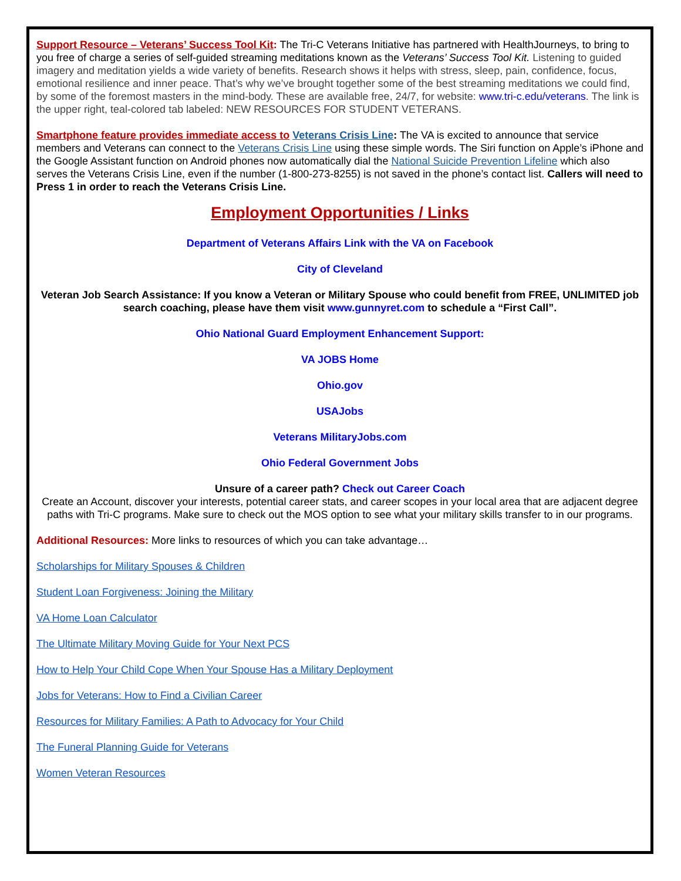Support Resource – Veterans’ Success Tool Kit: The Tri-C Veterans Initiative has partnered with HealthJourneys, to bring to you free of charge a series of self-guided streaming meditations known as the Veterans’ Success Tool Kit. Listening to guided imagery and meditation yields a wide variety of benefits. Research shows it helps with stress, sleep, pain, confidence, focus, emotional resilience and inner peace. That’s why we’ve brought together some of the best streaming meditations we could find, by some of the foremost masters in the mind-body. These are available free, 24/7, for website: www.tri-c.edu/veterans. The link is the upper right, teal-colored tab labeled: NEW RESOURCES FOR STUDENT VETERANS.
Smartphone feature provides immediate access to Veterans Crisis Line: The VA is excited to announce that service members and Veterans can connect to the Veterans Crisis Line using these simple words. The Siri function on Apple’s iPhone and the Google Assistant function on Android phones now automatically dial the National Suicide Prevention Lifeline which also serves the Veterans Crisis Line, even if the number (1-800-273-8255) is not saved in the phone’s contact list. Callers will need to Press 1 in order to reach the Veterans Crisis Line.
Employment Opportunities / Links
Department of Veterans Affairs Link with the VA on Facebook
City of Cleveland
Veteran Job Search Assistance: If you know a Veteran or Military Spouse who could benefit from FREE, UNLIMITED job search coaching, please have them visit www.gunnyret.com to schedule a “First Call”.
Ohio National Guard Employment Enhancement Support:
VA JOBS Home
Ohio.gov
USAJobs
Veterans MilitaryJobs.com
Ohio Federal Government Jobs
Unsure of a career path? Check out Career Coach
Create an Account, discover your interests, potential career stats, and career scopes in your local area that are adjacent degree paths with Tri-C programs. Make sure to check out the MOS option to see what your military skills transfer to in our programs.
Additional Resources: More links to resources of which you can take advantage…
Scholarships for Military Spouses & Children
Student Loan Forgiveness: Joining the Military
VA Home Loan Calculator
The Ultimate Military Moving Guide for Your Next PCS
How to Help Your Child Cope When Your Spouse Has a Military Deployment
Jobs for Veterans: How to Find a Civilian Career
Resources for Military Families: A Path to Advocacy for Your Child
The Funeral Planning Guide for Veterans
Women Veteran Resources